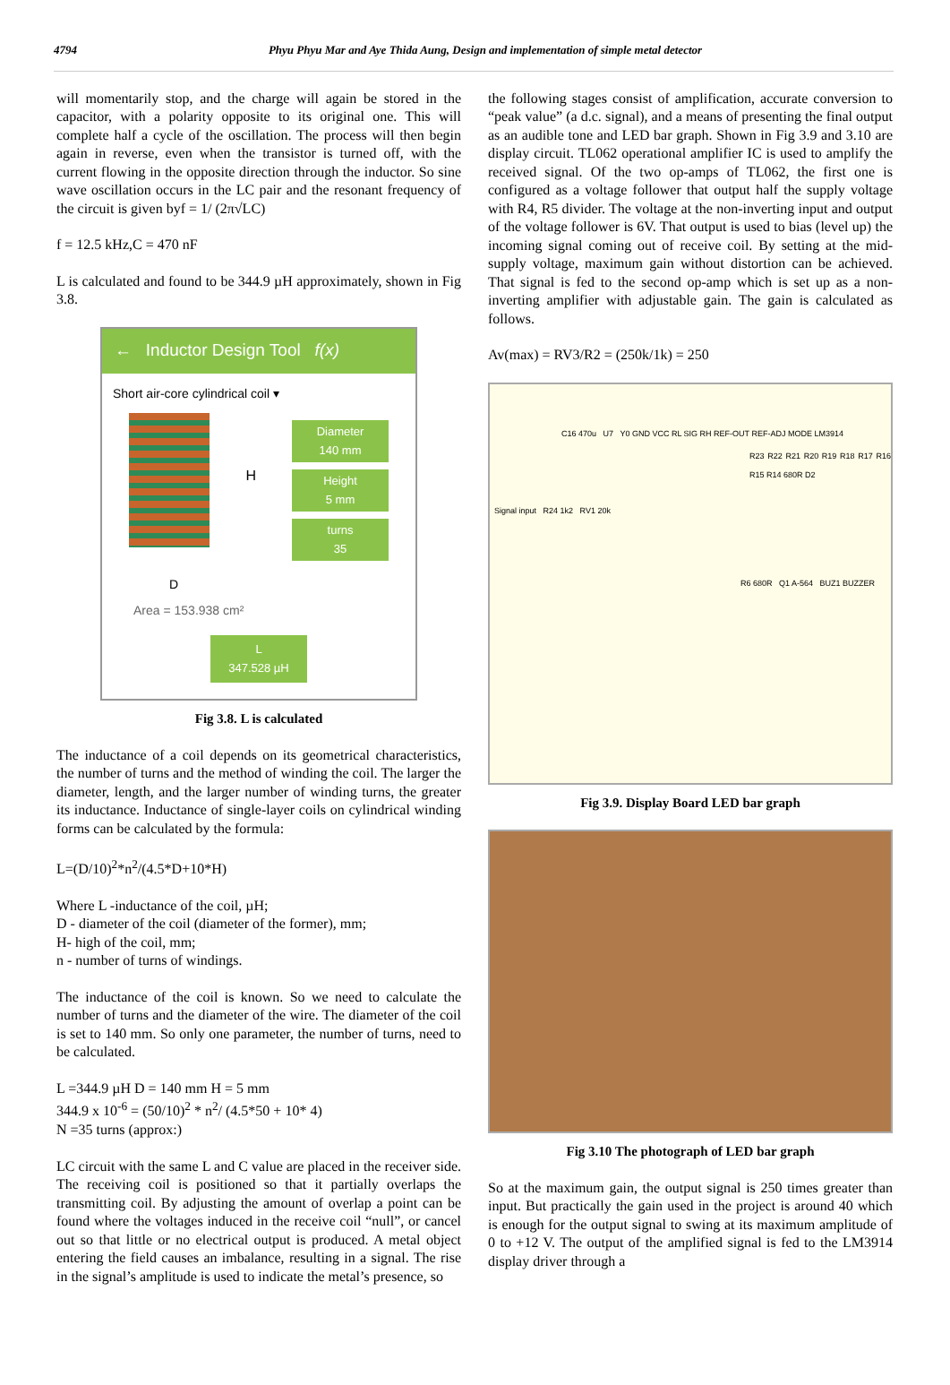4794 Phyu Phyu Mar and Aye Thida Aung, Design and implementation of simple metal detector
will momentarily stop, and the charge will again be stored in the capacitor, with a polarity opposite to its original one. This will complete half a cycle of the oscillation. The process will then begin again in reverse, even when the transistor is turned off, with the current flowing in the opposite direction through the inductor. So sine wave oscillation occurs in the LC pair and the resonant frequency of the circuit is given byf = 1/ (2π√LC)
f = 12.5 kHz,C = 470 nF
L is calculated and found to be 344.9 µH approximately, shown in Fig 3.8.
← Inductor Design Tool f(x)
Short air-core cylindrical coil ▾
H
Diameter
140 mm
Height
5 mm
turns
35
D
Area = 153.938 cm²
L
347.528 µH
Fig 3.8. L is calculated
The inductance of a coil depends on its geometrical characteristics, the number of turns and the method of winding the coil. The larger the diameter, length, and the larger number of winding turns, the greater its inductance. Inductance of single-layer coils on cylindrical winding forms can be calculated by the formula:
L=(D/10)<sup>2</sup>*n<sup>2</sup>/(4.5*D+10*H)
Where L -inductance of the coil, µH;
D - diameter of the coil (diameter of the former), mm;
H- high of the coil, mm;
n - number of turns of windings.
The inductance of the coil is known. So we need to calculate the number of turns and the diameter of the wire. The diameter of the coil is set to 140 mm. So only one parameter, the number of turns, need to be calculated.
L =344.9 µH D = 140 mm H = 5 mm
344.9 x 10<sup>-6</sup> = (50/10)<sup>2</sup> * n<sup>2</sup>/ (4.5*50 + 10* 4)
N =35 turns (approx:)
LC circuit with the same L and C value are placed in the receiver side. The receiving coil is positioned so that it partially overlaps the transmitting coil. By adjusting the amount of overlap a point can be found where the voltages induced in the receive coil “null”, or cancel out so that little or no electrical output is produced. A metal object entering the field causes an imbalance, resulting in a signal. The rise in the signal’s amplitude is used to indicate the metal’s presence, so
the following stages consist of amplification, accurate conversion to “peak value” (a d.c. signal), and a means of presenting the final output as an audible tone and LED bar graph. Shown in Fig 3.9 and 3.10 are display circuit. TL062 operational amplifier IC is used to amplify the received signal. Of the two op-amps of TL062, the first one is configured as a voltage follower that output half the supply voltage with R4, R5 divider. The voltage at the non-inverting input and output of the voltage follower is 6V. That output is used to bias (level up) the incoming signal coming out of receive coil. By setting at the mid-supply voltage, maximum gain without distortion can be achieved. That signal is fed to the second op-amp which is set up as a non-inverting amplifier with adjustable gain. The gain is calculated as follows.
Av(max) = RV3/R2 = (250k/1k) = 250
C16 470u U7 Y0 GND VCC RL SIG RH REF-OUT REF-ADJ MODE LM3914
R23 R22 R21 R20 R19 R18 R17 R16 R15 R14 680R D2
Signal input R24 1k2 RV1 20k
R6 680R Q1 A-564 BUZ1 BUZZER
Fig 3.9. Display Board LED bar graph
Fig 3.10 The photograph of LED bar graph
So at the maximum gain, the output signal is 250 times greater than input. But practically the gain used in the project is around 40 which is enough for the output signal to swing at its maximum amplitude of 0 to +12 V. The output of the amplified signal is fed to the LM3914 display driver through a